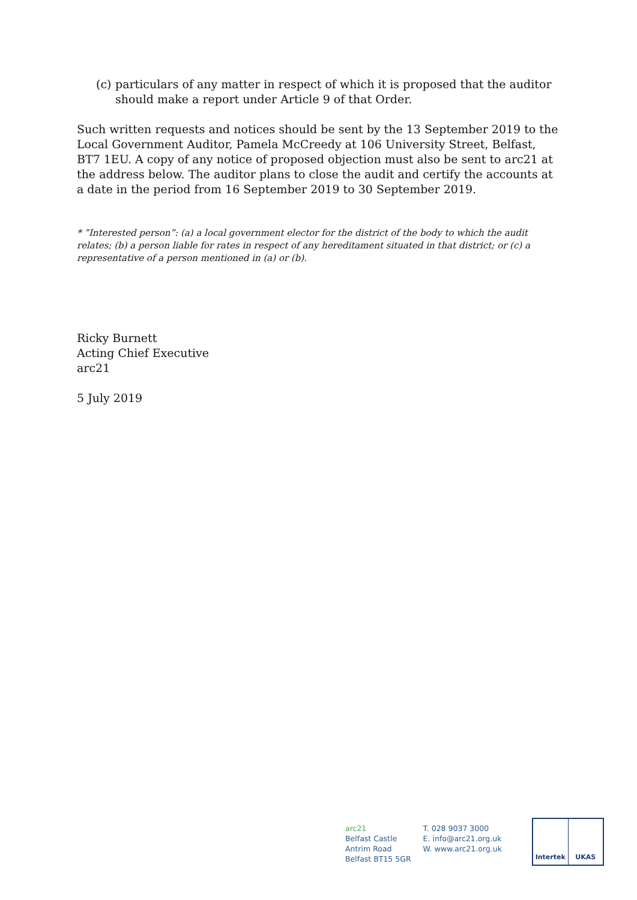(c)
particulars of any matter in respect of which it is proposed that the auditor should make a report under Article 9 of that Order.
Such written requests and notices should be sent by the 13 September 2019 to the Local Government Auditor, Pamela McCreedy at 106 University Street, Belfast, BT7 1EU. A copy of any notice of proposed objection must also be sent to arc21 at the address below. The auditor plans to close the audit and certify the accounts at a date in the period from 16 September 2019 to 30 September 2019.
* ”Interested person”: (a) a local government elector for the district of the body to which the audit relates; (b) a person liable for rates in respect of any hereditament situated in that district; or (c) a representative of a person mentioned in (a) or (b).
Ricky Burnett
Acting Chief Executive
arc21
5 July 2019
arc21
Belfast Castle
Antrim Road
Belfast BT15 5GR
T. 028 9037 3000
E. info@arc21.org.uk
W. www.arc21.org.uk
Intertek UKAS